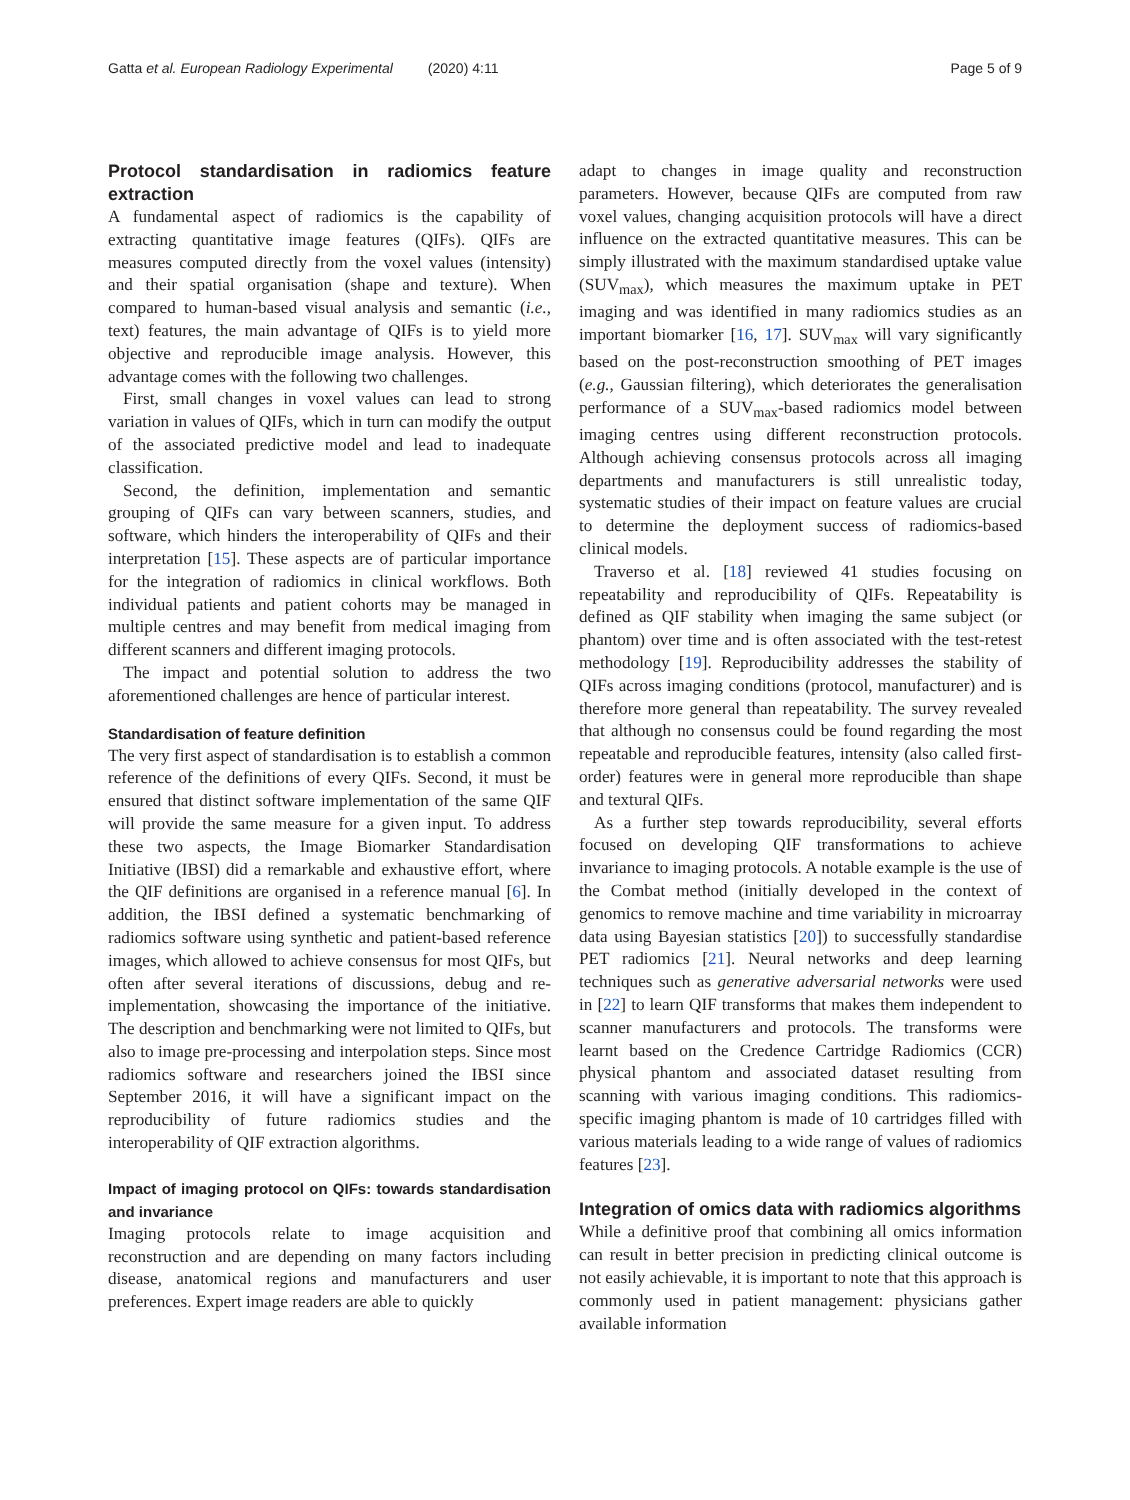Gatta et al. European Radiology Experimental (2020) 4:11 Page 5 of 9
Protocol standardisation in radiomics feature extraction
A fundamental aspect of radiomics is the capability of extracting quantitative image features (QIFs). QIFs are measures computed directly from the voxel values (intensity) and their spatial organisation (shape and texture). When compared to human-based visual analysis and semantic (i.e., text) features, the main advantage of QIFs is to yield more objective and reproducible image analysis. However, this advantage comes with the following two challenges.
First, small changes in voxel values can lead to strong variation in values of QIFs, which in turn can modify the output of the associated predictive model and lead to inadequate classification.
Second, the definition, implementation and semantic grouping of QIFs can vary between scanners, studies, and software, which hinders the interoperability of QIFs and their interpretation [15]. These aspects are of particular importance for the integration of radiomics in clinical workflows. Both individual patients and patient cohorts may be managed in multiple centres and may benefit from medical imaging from different scanners and different imaging protocols.
The impact and potential solution to address the two aforementioned challenges are hence of particular interest.
Standardisation of feature definition
The very first aspect of standardisation is to establish a common reference of the definitions of every QIFs. Second, it must be ensured that distinct software implementation of the same QIF will provide the same measure for a given input. To address these two aspects, the Image Biomarker Standardisation Initiative (IBSI) did a remarkable and exhaustive effort, where the QIF definitions are organised in a reference manual [6]. In addition, the IBSI defined a systematic benchmarking of radiomics software using synthetic and patient-based reference images, which allowed to achieve consensus for most QIFs, but often after several iterations of discussions, debug and re-implementation, showcasing the importance of the initiative. The description and benchmarking were not limited to QIFs, but also to image pre-processing and interpolation steps. Since most radiomics software and researchers joined the IBSI since September 2016, it will have a significant impact on the reproducibility of future radiomics studies and the interoperability of QIF extraction algorithms.
Impact of imaging protocol on QIFs: towards standardisation and invariance
Imaging protocols relate to image acquisition and reconstruction and are depending on many factors including disease, anatomical regions and manufacturers and user preferences. Expert image readers are able to quickly
adapt to changes in image quality and reconstruction parameters. However, because QIFs are computed from raw voxel values, changing acquisition protocols will have a direct influence on the extracted quantitative measures. This can be simply illustrated with the maximum standardised uptake value (SUV<sub>max</sub>), which measures the maximum uptake in PET imaging and was identified in many radiomics studies as an important biomarker [16, 17]. SUV<sub>max</sub> will vary significantly based on the post-reconstruction smoothing of PET images (e.g., Gaussian filtering), which deteriorates the generalisation performance of a SUV<sub>max</sub>-based radiomics model between imaging centres using different reconstruction protocols. Although achieving consensus protocols across all imaging departments and manufacturers is still unrealistic today, systematic studies of their impact on feature values are crucial to determine the deployment success of radiomics-based clinical models.
Traverso et al. [18] reviewed 41 studies focusing on repeatability and reproducibility of QIFs. Repeatability is defined as QIF stability when imaging the same subject (or phantom) over time and is often associated with the test-retest methodology [19]. Reproducibility addresses the stability of QIFs across imaging conditions (protocol, manufacturer) and is therefore more general than repeatability. The survey revealed that although no consensus could be found regarding the most repeatable and reproducible features, intensity (also called first-order) features were in general more reproducible than shape and textural QIFs.
As a further step towards reproducibility, several efforts focused on developing QIF transformations to achieve invariance to imaging protocols. A notable example is the use of the Combat method (initially developed in the context of genomics to remove machine and time variability in microarray data using Bayesian statistics [20]) to successfully standardise PET radiomics [21]. Neural networks and deep learning techniques such as generative adversarial networks were used in [22] to learn QIF transforms that makes them independent to scanner manufacturers and protocols. The transforms were learnt based on the Credence Cartridge Radiomics (CCR) physical phantom and associated dataset resulting from scanning with various imaging conditions. This radiomics-specific imaging phantom is made of 10 cartridges filled with various materials leading to a wide range of values of radiomics features [23].
Integration of omics data with radiomics algorithms
While a definitive proof that combining all omics information can result in better precision in predicting clinical outcome is not easily achievable, it is important to note that this approach is commonly used in patient management: physicians gather available information